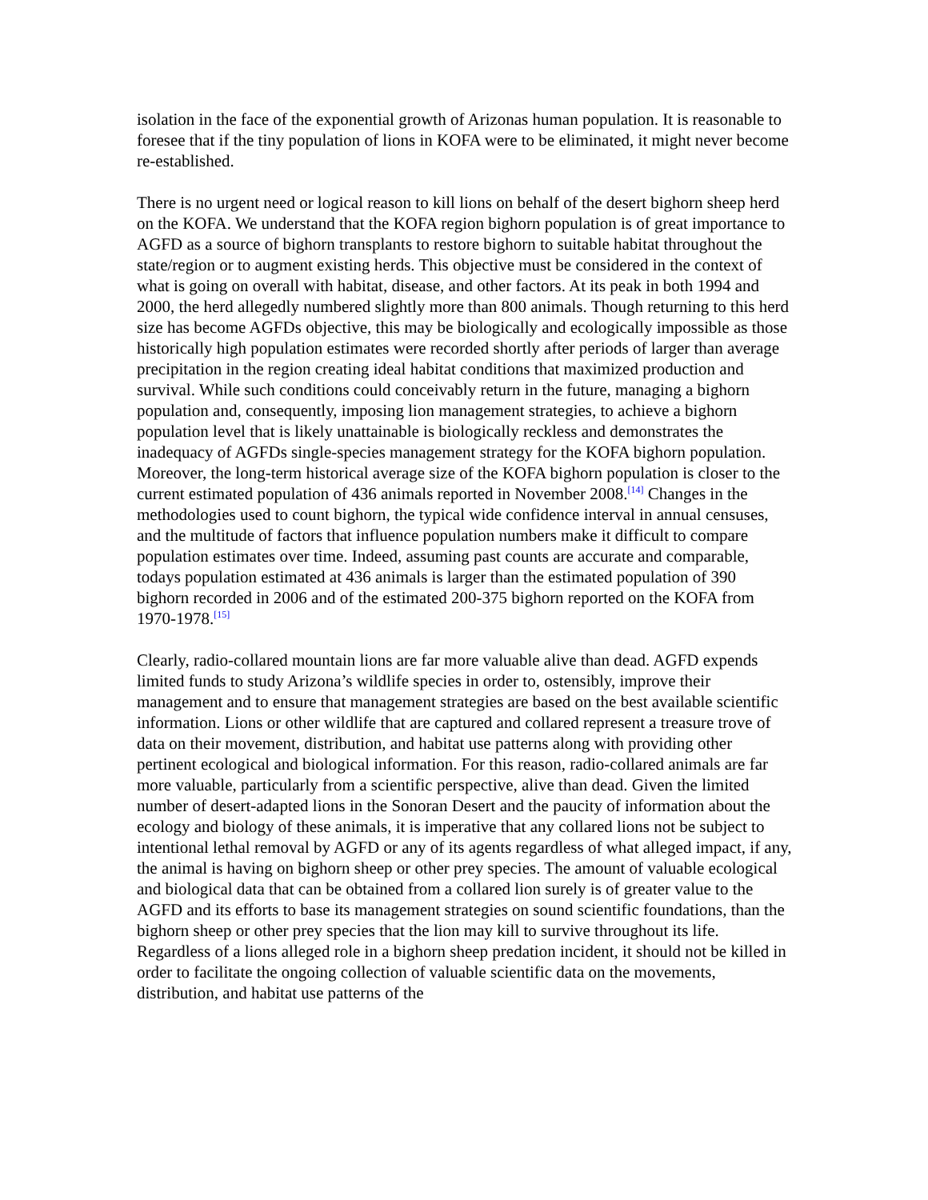isolation in the face of the exponential growth of Arizonas human population. It is reasonable to foresee that if the tiny population of lions in KOFA were to be eliminated, it might never become re-established.
There is no urgent need or logical reason to kill lions on behalf of the desert bighorn sheep herd on the KOFA. We understand that the KOFA region bighorn population is of great importance to AGFD as a source of bighorn transplants to restore bighorn to suitable habitat throughout the state/region or to augment existing herds. This objective must be considered in the context of what is going on overall with habitat, disease, and other factors. At its peak in both 1994 and 2000, the herd allegedly numbered slightly more than 800 animals. Though returning to this herd size has become AGFDs objective, this may be biologically and ecologically impossible as those historically high population estimates were recorded shortly after periods of larger than average precipitation in the region creating ideal habitat conditions that maximized production and survival. While such conditions could conceivably return in the future, managing a bighorn population and, consequently, imposing lion management strategies, to achieve a bighorn population level that is likely unattainable is biologically reckless and demonstrates the inadequacy of AGFDs single-species management strategy for the KOFA bighorn population. Moreover, the long-term historical average size of the KOFA bighorn population is closer to the current estimated population of 436 animals reported in November 2008.<sup>[14]</sup> Changes in the methodologies used to count bighorn, the typical wide confidence interval in annual censuses, and the multitude of factors that influence population numbers make it difficult to compare population estimates over time. Indeed, assuming past counts are accurate and comparable, todays population estimated at 436 animals is larger than the estimated population of 390 bighorn recorded in 2006 and of the estimated 200-375 bighorn reported on the KOFA from 1970-1978.<sup>[15]</sup>
Clearly, radio-collared mountain lions are far more valuable alive than dead. AGFD expends limited funds to study Arizona’s wildlife species in order to, ostensibly, improve their management and to ensure that management strategies are based on the best available scientific information. Lions or other wildlife that are captured and collared represent a treasure trove of data on their movement, distribution, and habitat use patterns along with providing other pertinent ecological and biological information. For this reason, radio-collared animals are far more valuable, particularly from a scientific perspective, alive than dead. Given the limited number of desert-adapted lions in the Sonoran Desert and the paucity of information about the ecology and biology of these animals, it is imperative that any collared lions not be subject to intentional lethal removal by AGFD or any of its agents regardless of what alleged impact, if any, the animal is having on bighorn sheep or other prey species. The amount of valuable ecological and biological data that can be obtained from a collared lion surely is of greater value to the AGFD and its efforts to base its management strategies on sound scientific foundations, than the bighorn sheep or other prey species that the lion may kill to survive throughout its life. Regardless of a lions alleged role in a bighorn sheep predation incident, it should not be killed in order to facilitate the ongoing collection of valuable scientific data on the movements, distribution, and habitat use patterns of the